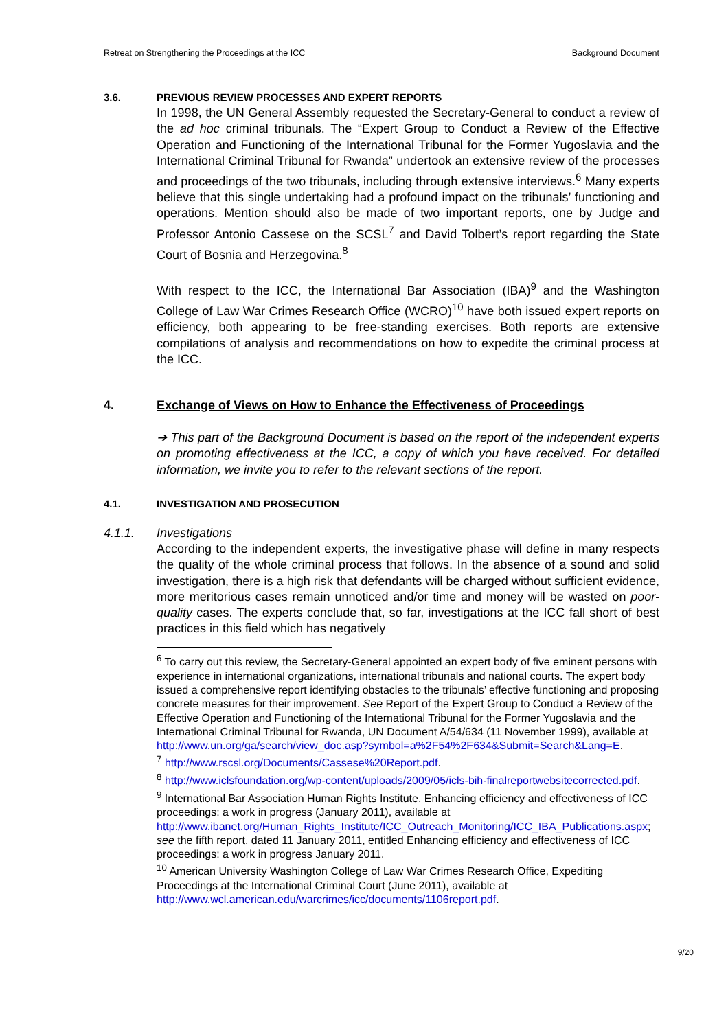Retreat on Strengthening the Proceedings at the ICC Background Document
3.6. PREVIOUS REVIEW PROCESSES AND EXPERT REPORTS
In 1998, the UN General Assembly requested the Secretary-General to conduct a review of the ad hoc criminal tribunals. The “Expert Group to Conduct a Review of the Effective Operation and Functioning of the International Tribunal for the Former Yugoslavia and the International Criminal Tribunal for Rwanda” undertook an extensive review of the processes and proceedings of the two tribunals, including through extensive interviews.<sup>6</sup> Many experts believe that this single undertaking had a profound impact on the tribunals’ functioning and operations. Mention should also be made of two important reports, one by Judge and Professor Antonio Cassese on the SCSL<sup>7</sup> and David Tolbert’s report regarding the State Court of Bosnia and Herzegovina.<sup>8</sup>
With respect to the ICC, the International Bar Association (IBA)<sup>9</sup> and the Washington College of Law War Crimes Research Office (WCRO)<sup>10</sup> have both issued expert reports on efficiency, both appearing to be free-standing exercises. Both reports are extensive compilations of analysis and recommendations on how to expedite the criminal process at the ICC.
4. Exchange of Views on How to Enhance the Effectiveness of Proceedings
➔ This part of the Background Document is based on the report of the independent experts on promoting effectiveness at the ICC, a copy of which you have received. For detailed information, we invite you to refer to the relevant sections of the report.
4.1. INVESTIGATION AND PROSECUTION
4.1.1. Investigations
According to the independent experts, the investigative phase will define in many respects the quality of the whole criminal process that follows. In the absence of a sound and solid investigation, there is a high risk that defendants will be charged without sufficient evidence, more meritorious cases remain unnoticed and/or time and money will be wasted on poor-quality cases. The experts conclude that, so far, investigations at the ICC fall short of best practices in this field which has negatively
<sup>6</sup> To carry out this review, the Secretary-General appointed an expert body of five eminent persons with experience in international organizations, international tribunals and national courts. The expert body issued a comprehensive report identifying obstacles to the tribunals’ effective functioning and proposing concrete measures for their improvement. See Report of the Expert Group to Conduct a Review of the Effective Operation and Functioning of the International Tribunal for the Former Yugoslavia and the International Criminal Tribunal for Rwanda, UN Document A/54/634 (11 November 1999), available at http://www.un.org/ga/search/view_doc.asp?symbol=a%2F54%2F634&Submit=Search&Lang=E.
<sup>7</sup> http://www.rscsl.org/Documents/Cassese%20Report.pdf.
<sup>8</sup> http://www.iclsfoundation.org/wp-content/uploads/2009/05/icls-bih-finalreportwebsitecorrected.pdf.
<sup>9</sup> International Bar Association Human Rights Institute, Enhancing efficiency and effectiveness of ICC proceedings: a work in progress (January 2011), available at http://www.ibanet.org/Human_Rights_Institute/ICC_Outreach_Monitoring/ICC_IBA_Publications.aspx; see the fifth report, dated 11 January 2011, entitled Enhancing efficiency and effectiveness of ICC proceedings: a work in progress January 2011.
<sup>10</sup> American University Washington College of Law War Crimes Research Office, Expediting Proceedings at the International Criminal Court (June 2011), available at http://www.wcl.american.edu/warcrimes/icc/documents/1106report.pdf.
9/20